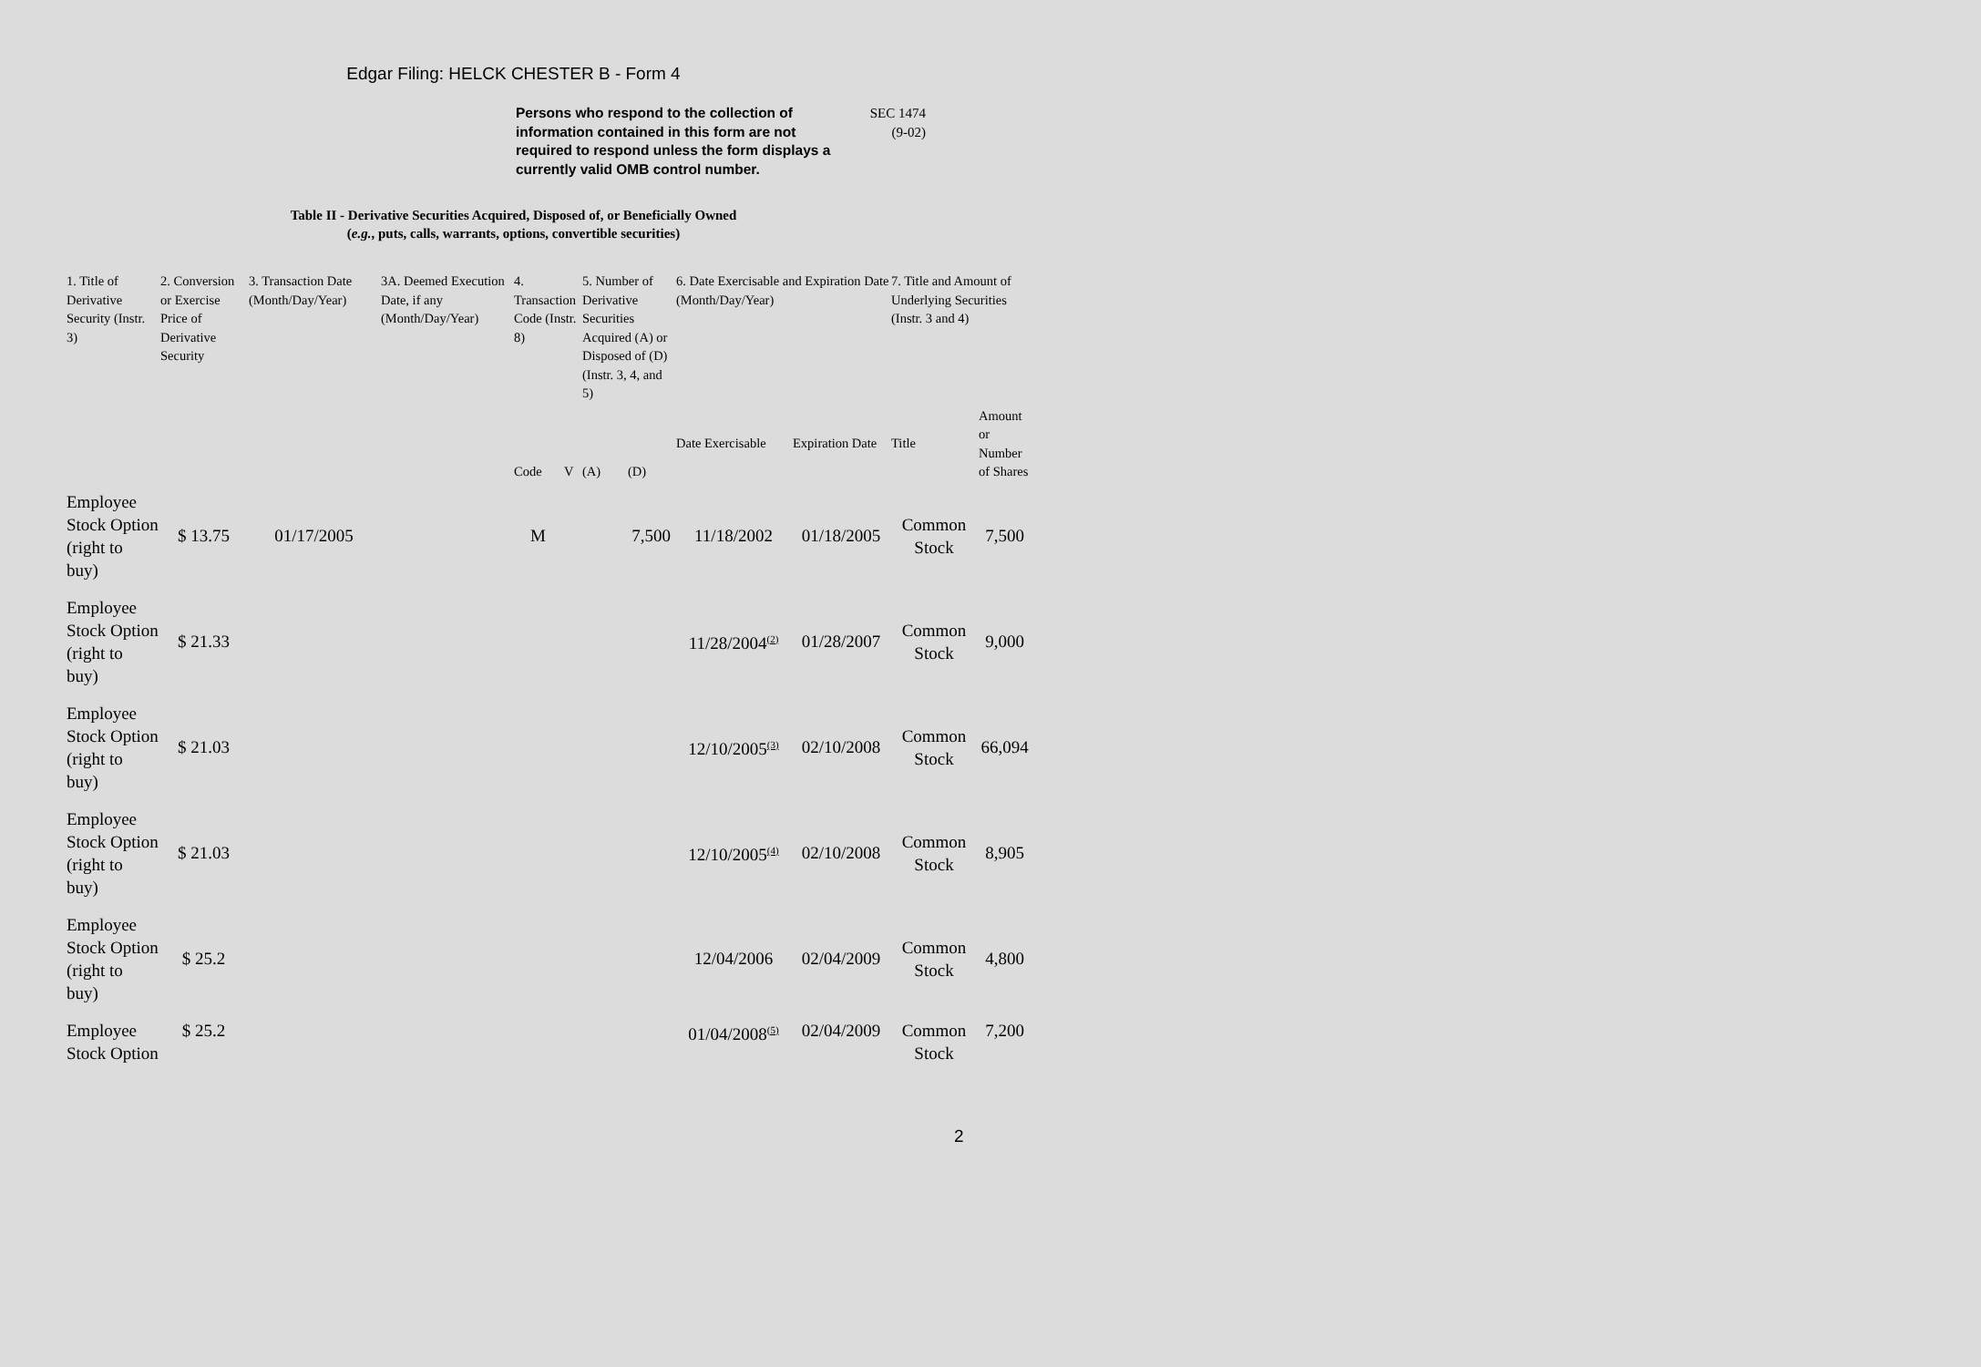Edgar Filing: HELCK CHESTER B - Form 4
Persons who respond to the collection of information contained in this form are not required to respond unless the form displays a currently valid OMB control number.
SEC 1474
(9-02)
Table II - Derivative Securities Acquired, Disposed of, or Beneficially Owned
(e.g., puts, calls, warrants, options, convertible securities)
| 1. Title of Derivative Security (Instr. 3) | 2. Conversion or Exercise Price of Derivative Security | 3. Transaction Date (Month/Day/Year) | 3A. Deemed Execution Date, if any (Month/Day/Year) | 4. Transaction Code (Instr. 8) | | 5. Number of Derivative Securities Acquired (A) or Disposed of (D) (Instr. 3, 4, and 5) | | 6. Date Exercisable and Expiration Date (Month/Day/Year) | | 7. Title and Amount of Underlying Securities (Instr. 3 and 4) | |
| --- | --- | --- | --- | --- | --- | --- | --- | --- | --- | --- | --- |
| | | | | Code | V | (A) | (D) | Date Exercisable | Expiration Date | Title | Amount or Number of Shares |
| Employee Stock Option (right to buy) | $ 13.75 | 01/17/2005 | | M | | | 7,500 | 11/18/2002 | 01/18/2005 | Common Stock | 7,500 |
| Employee Stock Option (right to buy) | $ 21.33 | | | | | | | 11/28/2004<sup>(2)</sup> | 01/28/2007 | Common Stock | 9,000 |
| Employee Stock Option (right to buy) | $ 21.03 | | | | | | | 12/10/2005<sup>(3)</sup> | 02/10/2008 | Common Stock | 66,094 |
| Employee Stock Option (right to buy) | $ 21.03 | | | | | | | 12/10/2005<sup>(4)</sup> | 02/10/2008 | Common Stock | 8,905 |
| Employee Stock Option (right to buy) | $ 25.2 | | | | | | | 12/04/2006 | 02/04/2009 | Common Stock | 4,800 |
| Employee Stock Option | $ 25.2 | | | | | | | 01/04/2008<sup>(5)</sup> | 02/04/2009 | Common Stock | 7,200 |
2